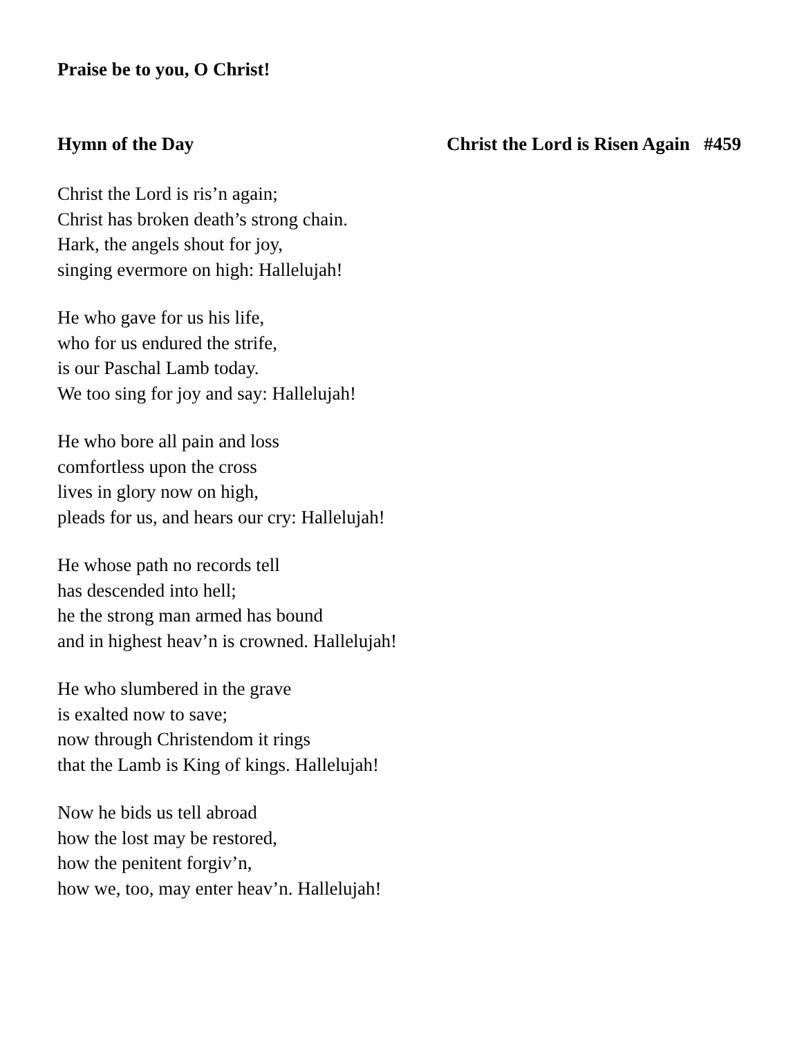Praise be to you, O Christ!
Hymn of the Day Christ the Lord is Risen Again #459
Christ the Lord is ris’n again;
Christ has broken death’s strong chain.
Hark, the angels shout for joy,
singing evermore on high: Hallelujah!
He who gave for us his life,
who for us endured the strife,
is our Paschal Lamb today.
We too sing for joy and say: Hallelujah!
He who bore all pain and loss
comfortless upon the cross
lives in glory now on high,
pleads for us, and hears our cry: Hallelujah!
He whose path no records tell
has descended into hell;
he the strong man armed has bound
and in highest heav’n is crowned. Hallelujah!
He who slumbered in the grave
is exalted now to save;
now through Christendom it rings
that the Lamb is King of kings. Hallelujah!
Now he bids us tell abroad
how the lost may be restored,
how the penitent forgiv’n,
how we, too, may enter heav’n. Hallelujah!